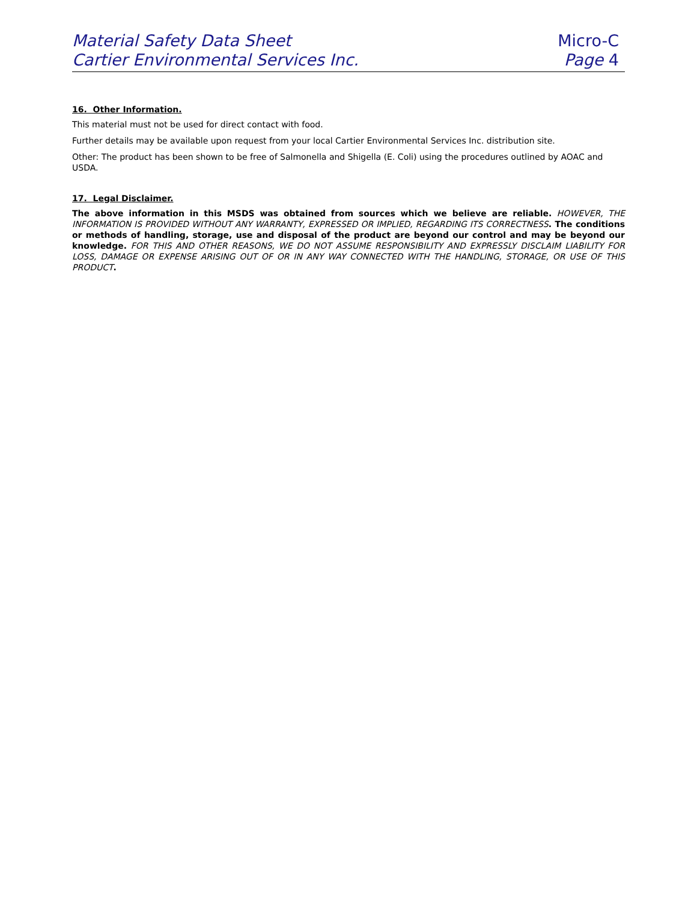Material Safety Data Sheet
Cartier Environmental Services Inc.
Micro-C
Page 4
16. Other Information.
This material must not be used for direct contact with food.
Further details may be available upon request from your local Cartier Environmental Services Inc. distribution site.
Other: The product has been shown to be free of Salmonella and Shigella (E. Coli) using the procedures outlined by AOAC and USDA.
17. Legal Disclaimer.
The above information in this MSDS was obtained from sources which we believe are reliable. HOWEVER, THE INFORMATION IS PROVIDED WITHOUT ANY WARRANTY, EXPRESSED OR IMPLIED, REGARDING ITS CORRECTNESS. The conditions or methods of handling, storage, use and disposal of the product are beyond our control and may be beyond our knowledge. FOR THIS AND OTHER REASONS, WE DO NOT ASSUME RESPONSIBILITY AND EXPRESSLY DISCLAIM LIABILITY FOR LOSS, DAMAGE OR EXPENSE ARISING OUT OF OR IN ANY WAY CONNECTED WITH THE HANDLING, STORAGE, OR USE OF THIS PRODUCT.